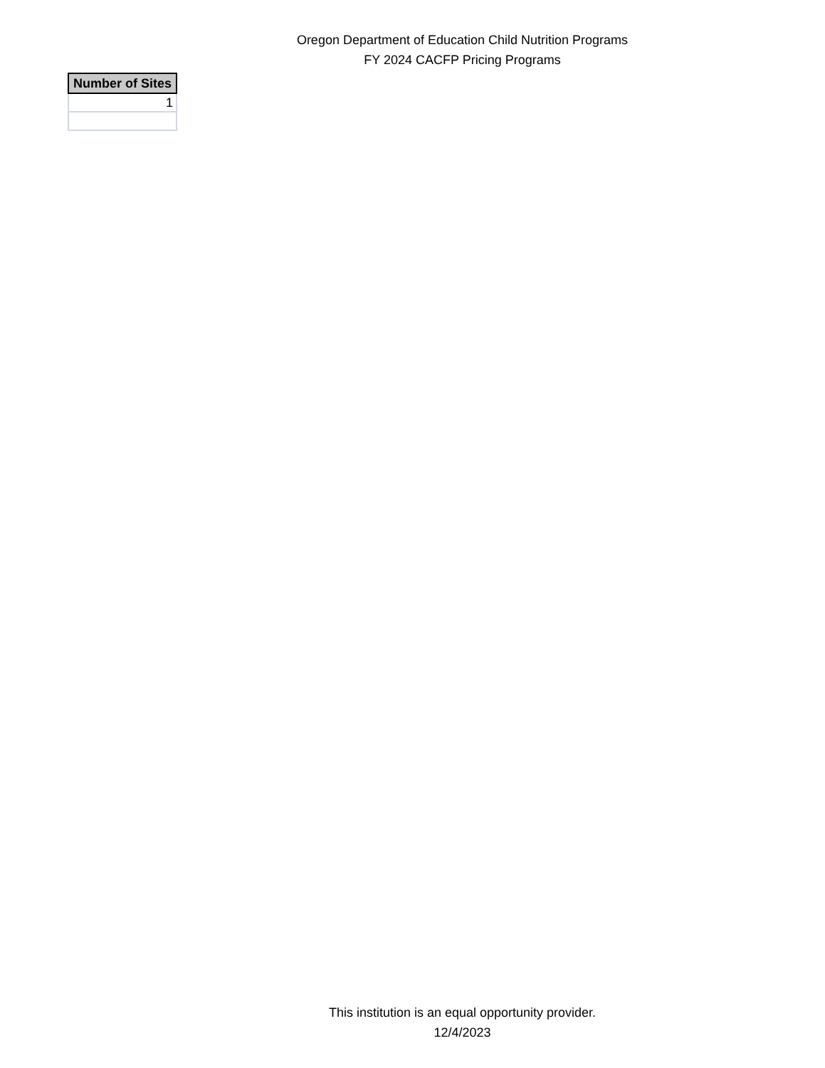Oregon Department of Education Child Nutrition Programs
FY 2024 CACFP Pricing Programs
| Number of Sites |
| --- |
| 1 |
This institution is an equal opportunity provider.
12/4/2023